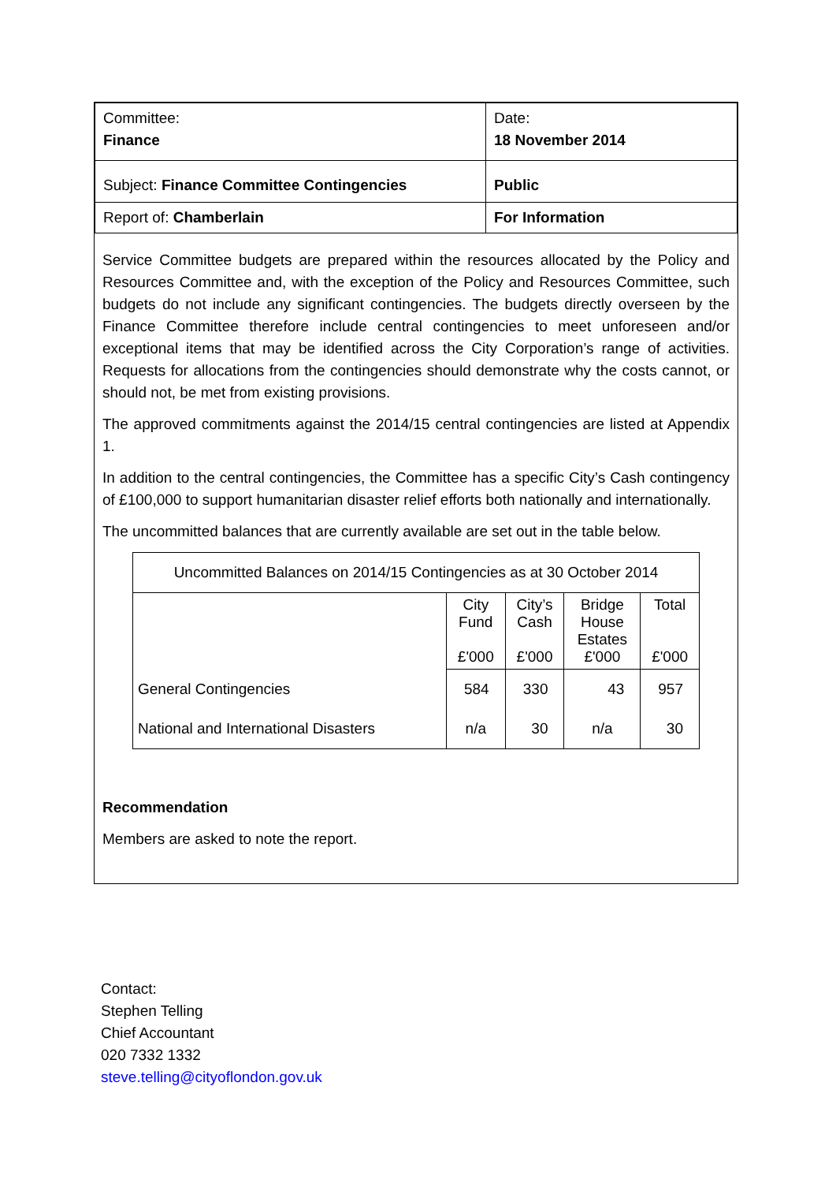| Committee: Finance | Date: 18 November 2014 |
| Subject: Finance Committee Contingencies | Public |
| Report of: Chamberlain | For Information |
Service Committee budgets are prepared within the resources allocated by the Policy and Resources Committee and, with the exception of the Policy and Resources Committee, such budgets do not include any significant contingencies. The budgets directly overseen by the Finance Committee therefore include central contingencies to meet unforeseen and/or exceptional items that may be identified across the City Corporation’s range of activities. Requests for allocations from the contingencies should demonstrate why the costs cannot, or should not, be met from existing provisions.
The approved commitments against the 2014/15 central contingencies are listed at Appendix 1.
In addition to the central contingencies, the Committee has a specific City’s Cash contingency of £100,000 to support humanitarian disaster relief efforts both nationally and internationally.
The uncommitted balances that are currently available are set out in the table below.
| Uncommitted Balances on 2014/15 Contingencies as at 30 October 2014 | | | | |
| --- | --- | --- | --- | --- |
| | City Fund £'000 | City’s Cash £'000 | Bridge House Estates £'000 | Total £'000 |
| General Contingencies | 584 | 330 | 43 | 957 |
| National and International Disasters | n/a | 30 | n/a | 30 |
Recommendation
Members are asked to note the report.
Contact:
Stephen Telling
Chief Accountant
020 7332 1332
steve.telling@cityoflondon.gov.uk